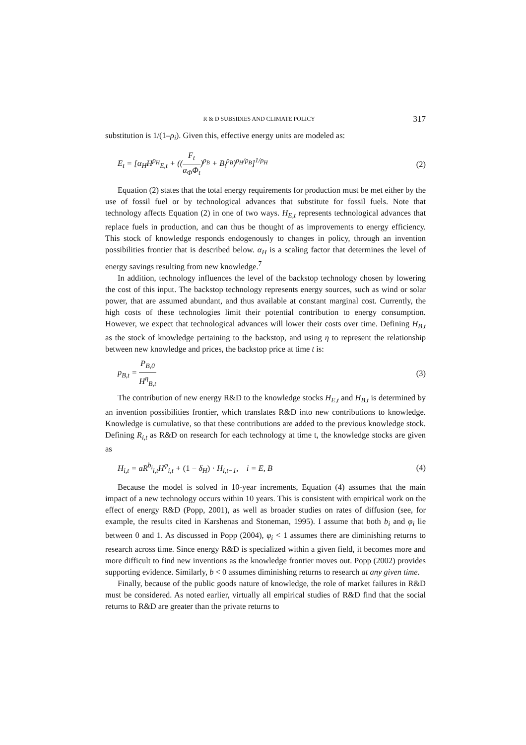R & D SUBSIDIES AND CLIMATE POLICY 317
substitution is 1/(1–ρ<sub>i</sub>). Given this, effective energy units are modeled as:
E<sub>t</sub> = [α<sub>H</sub>H<sup>ρ<sub>H</sub></sup><sub>E,t</sub> + ((F<sub>t</sub> α<sub>Φ</sub>Φ<sub>t</sub>)<sup>ρ<sub>B</sub></sup> + B<sub>t</sub><sup>ρ<sub>B</sub></sup>)<sup>ρ<sub>H</sub>/ρ<sub>B</sub></sup>]<sup>1/ρ<sub>H</sub></sup> (2)
Equation (2) states that the total energy requirements for production must be met either by the use of fossil fuel or by technological advances that substitute for fossil fuels. Note that technology affects Equation (2) in one of two ways. H<sub>E,t</sub> represents technological advances that replace fuels in production, and can thus be thought of as improvements to energy efficiency. This stock of knowledge responds endogenously to changes in policy, through an invention possibilities frontier that is described below. α<sub>H</sub> is a scaling factor that determines the level of energy savings resulting from new knowledge.<sup>7</sup>
In addition, technology influences the level of the backstop technology chosen by lowering the cost of this input. The backstop technology represents energy sources, such as wind or solar power, that are assumed abundant, and thus available at constant marginal cost. Currently, the high costs of these technologies limit their potential contribution to energy consumption. However, we expect that technological advances will lower their costs over time. Defining H<sub>B,t</sub> as the stock of knowledge pertaining to the backstop, and using η to represent the relationship between new knowledge and prices, the backstop price at time t is:
p<sub>B,t</sub> = P<sub>B,0</sub> H<sup>η</sup><sub>B,t</sub> (3)
The contribution of new energy R&D to the knowledge stocks H<sub>E,t</sub> and H<sub>B,t</sub> is determined by an invention possibilities frontier, which translates R&D into new contributions to knowledge. Knowledge is cumulative, so that these contributions are added to the previous knowledge stock. Defining R<sub>i,t</sub> as R&D on research for each technology at time t, the knowledge stocks are given as
H<sub>i,t</sub> = aR<sup>b<sub>i</sub></sup><sub>i,t</sub>H<sup>φ</sup><sub>i,t</sub> + (1 − δ<sub>H</sub>) · H<sub>i,t−1</sub>, i = E, B (4)
Because the model is solved in 10-year increments, Equation (4) assumes that the main impact of a new technology occurs within 10 years. This is consistent with empirical work on the effect of energy R&D (Popp, 2001), as well as broader studies on rates of diffusion (see, for example, the results cited in Karshenas and Stoneman, 1995). I assume that both b<sub>i</sub> and φ<sub>i</sub> lie between 0 and 1. As discussed in Popp (2004), φ<sub>i</sub> < 1 assumes there are diminishing returns to research across time. Since energy R&D is specialized within a given field, it becomes more and more difficult to find new inventions as the knowledge frontier moves out. Popp (2002) provides supporting evidence. Similarly, b < 0 assumes diminishing returns to research at any given time.
Finally, because of the public goods nature of knowledge, the role of market failures in R&D must be considered. As noted earlier, virtually all empirical studies of R&D find that the social returns to R&D are greater than the private returns to